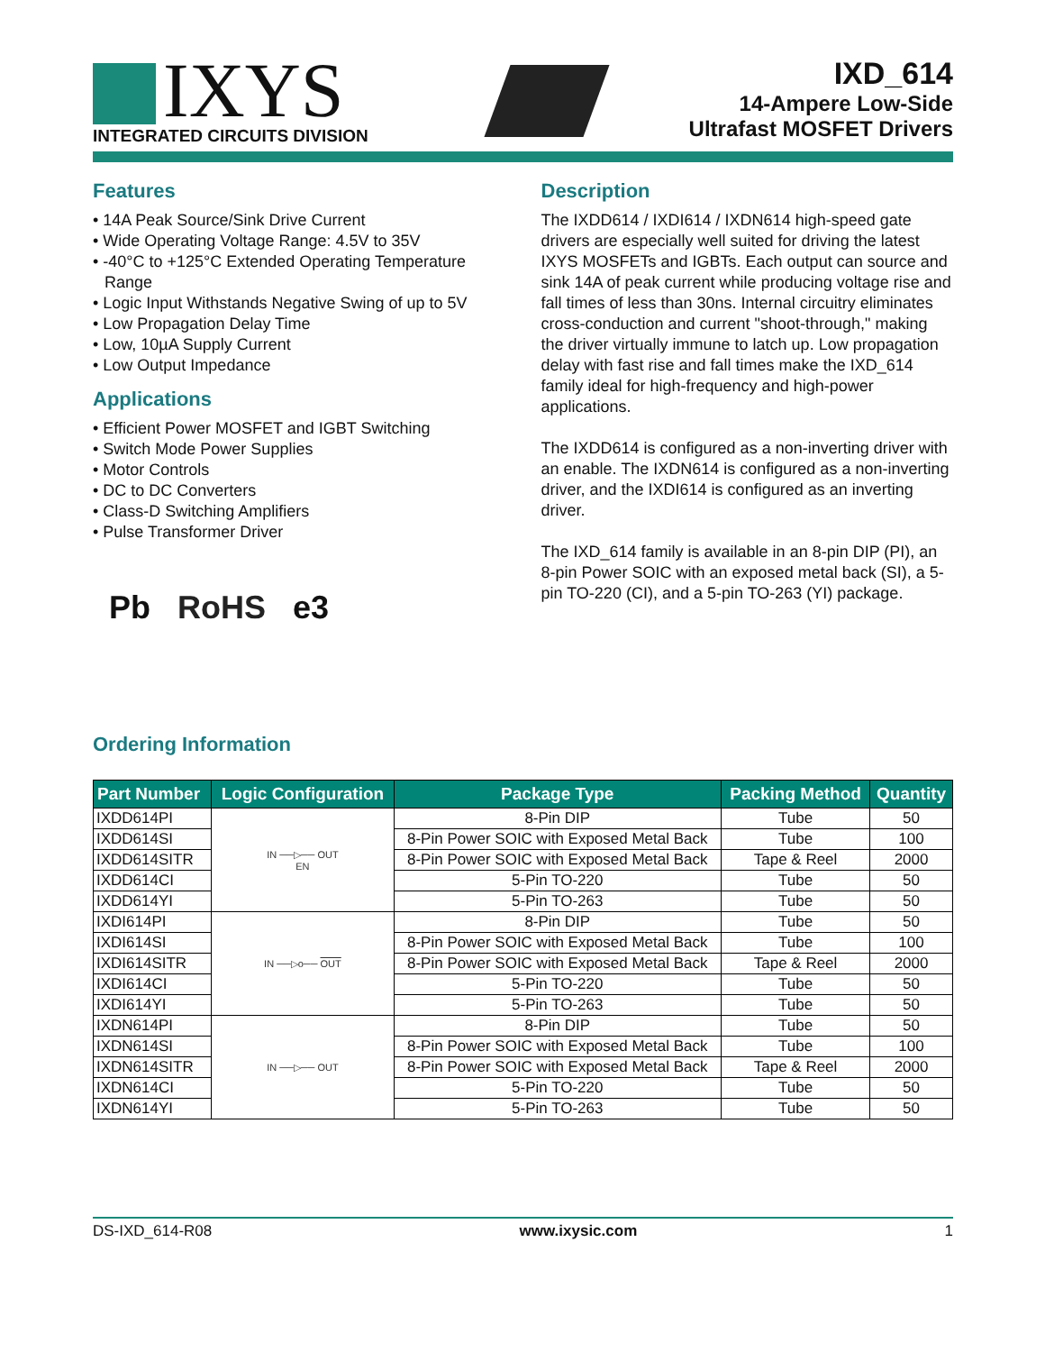IXYS
INTEGRATED CIRCUITS DIVISION
IXD_614
14-Ampere Low-Side
Ultrafast MOSFET Drivers
Features
• 14A Peak Source/Sink Drive Current
• Wide Operating Voltage Range: 4.5V to 35V
• -40°C to +125°C Extended Operating Temperature Range
• Logic Input Withstands Negative Swing of up to 5V
• Low Propagation Delay Time
• Low, 10µA Supply Current
• Low Output Impedance
Applications
• Efficient Power MOSFET and IGBT Switching
• Switch Mode Power Supplies
• Motor Controls
• DC to DC Converters
• Class-D Switching Amplifiers
• Pulse Transformer Driver
Pb RoHS e3
Description
The IXDD614 / IXDI614 / IXDN614 high-speed gate drivers are especially well suited for driving the latest IXYS MOSFETs and IGBTs. Each output can source and sink 14A of peak current while producing voltage rise and fall times of less than 30ns. Internal circuitry eliminates cross-conduction and current "shoot-through," making the driver virtually immune to latch up. Low propagation delay with fast rise and fall times make the IXD_614 family ideal for high-frequency and high-power applications.
The IXDD614 is configured as a non-inverting driver with an enable. The IXDN614 is configured as a non-inverting driver, and the IXDI614 is configured as an inverting driver.
The IXD_614 family is available in an 8-pin DIP (PI), an 8-pin Power SOIC with an exposed metal back (SI), a 5-pin TO-220 (CI), and a 5-pin TO-263 (YI) package.
Ordering Information
| Part Number | Logic Configuration | Package Type | Packing Method | Quantity |
| --- | --- | --- | --- | --- |
| IXDD614PI | IN ──▷── OUT EN | 8-Pin DIP | Tube | 50 |
| IXDD614SI | | 8-Pin Power SOIC with Exposed Metal Back | Tube | 100 |
| IXDD614SITR | | 8-Pin Power SOIC with Exposed Metal Back | Tape & Reel | 2000 |
| IXDD614CI | | 5-Pin TO-220 | Tube | 50 |
| IXDD614YI | | 5-Pin TO-263 | Tube | 50 |
| IXDI614PI | IN ──▷o── OUT | 8-Pin DIP | Tube | 50 |
| IXDI614SI | | 8-Pin Power SOIC with Exposed Metal Back | Tube | 100 |
| IXDI614SITR | | 8-Pin Power SOIC with Exposed Metal Back | Tape & Reel | 2000 |
| IXDI614CI | | 5-Pin TO-220 | Tube | 50 |
| IXDI614YI | | 5-Pin TO-263 | Tube | 50 |
| IXDN614PI | IN ──▷── OUT | 8-Pin DIP | Tube | 50 |
| IXDN614SI | | 8-Pin Power SOIC with Exposed Metal Back | Tube | 100 |
| IXDN614SITR | | 8-Pin Power SOIC with Exposed Metal Back | Tape & Reel | 2000 |
| IXDN614CI | | 5-Pin TO-220 | Tube | 50 |
| IXDN614YI | | 5-Pin TO-263 | Tube | 50 |
DS-IXD_614-R08 www.ixysic.com 1